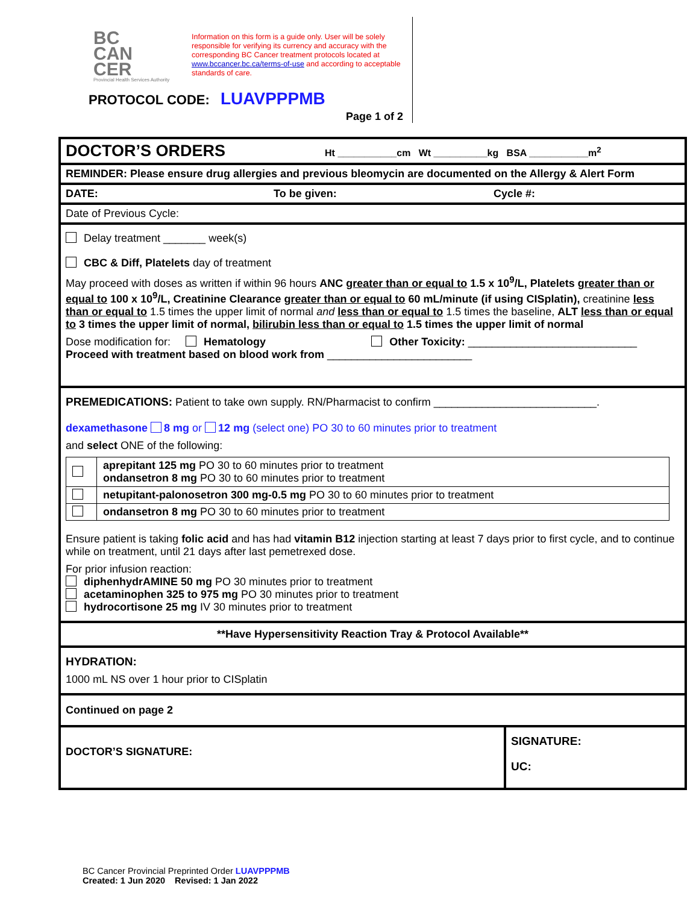BC
CAN
CER
Provincial Health Services Authority
Information on this form is a guide only. User will be solely responsible for verifying its currency and accuracy with the corresponding BC Cancer treatment protocols located at www.bccancer.bc.ca/terms-of-use and according to acceptable standards of care.
PROTOCOL CODE: LUAVPPPMB
Page 1 of 2
DOCTOR’S ORDERS Ht ___________cm Wt __________kg BSA ___________m<sup>2</sup>
REMINDER: Please ensure drug allergies and previous bleomycin are documented on the Allergy & Alert Form
DATE: To be given: Cycle #:
Date of Previous Cycle:
Delay treatment _______ week(s)
CBC & Diff, Platelets day of treatment
May proceed with doses as written if within 96 hours ANC greater than or equal to 1.5 x 10<sup>9</sup>/L, Platelets greater than or equal to 100 x 10<sup>9</sup>/L, Creatinine Clearance greater than or equal to 60 mL/minute (if using CISplatin), creatinine less than or equal to 1.5 times the upper limit of normal and less than or equal to 1.5 times the baseline, ALT less than or equal to 3 times the upper limit of normal, bilirubin less than or equal to 1.5 times the upper limit of normal
Dose modification for: Hematology Other Toxicity: ____________________________
Proceed with treatment based on blood work from ________________________
PREMEDICATIONS: Patient to take own supply. RN/Pharmacist to confirm ___________________________.
dexamethasone 8 mg or 12 mg (select one) PO 30 to 60 minutes prior to treatment
and select ONE of the following:
| | aprepitant 125 mg PO 30 to 60 minutes prior to treatment ondansetron 8 mg PO 30 to 60 minutes prior to treatment |
| | netupitant-palonosetron 300 mg-0.5 mg PO 30 to 60 minutes prior to treatment |
| | ondansetron 8 mg PO 30 to 60 minutes prior to treatment |
Ensure patient is taking folic acid and has had vitamin B12 injection starting at least 7 days prior to first cycle, and to continue while on treatment, until 21 days after last pemetrexed dose.
For prior infusion reaction:
diphenhydrAMINE 50 mg PO 30 minutes prior to treatment
acetaminophen 325 to 975 mg PO 30 minutes prior to treatment
hydrocortisone 25 mg IV 30 minutes prior to treatment
**Have Hypersensitivity Reaction Tray & Protocol Available**
HYDRATION:
1000 mL NS over 1 hour prior to CISplatin
Continued on page 2
DOCTOR’S SIGNATURE:
SIGNATURE:
UC:
BC Cancer Provincial Preprinted Order LUAVPPPMB
Created: 1 Jun 2020 Revised: 1 Jan 2022